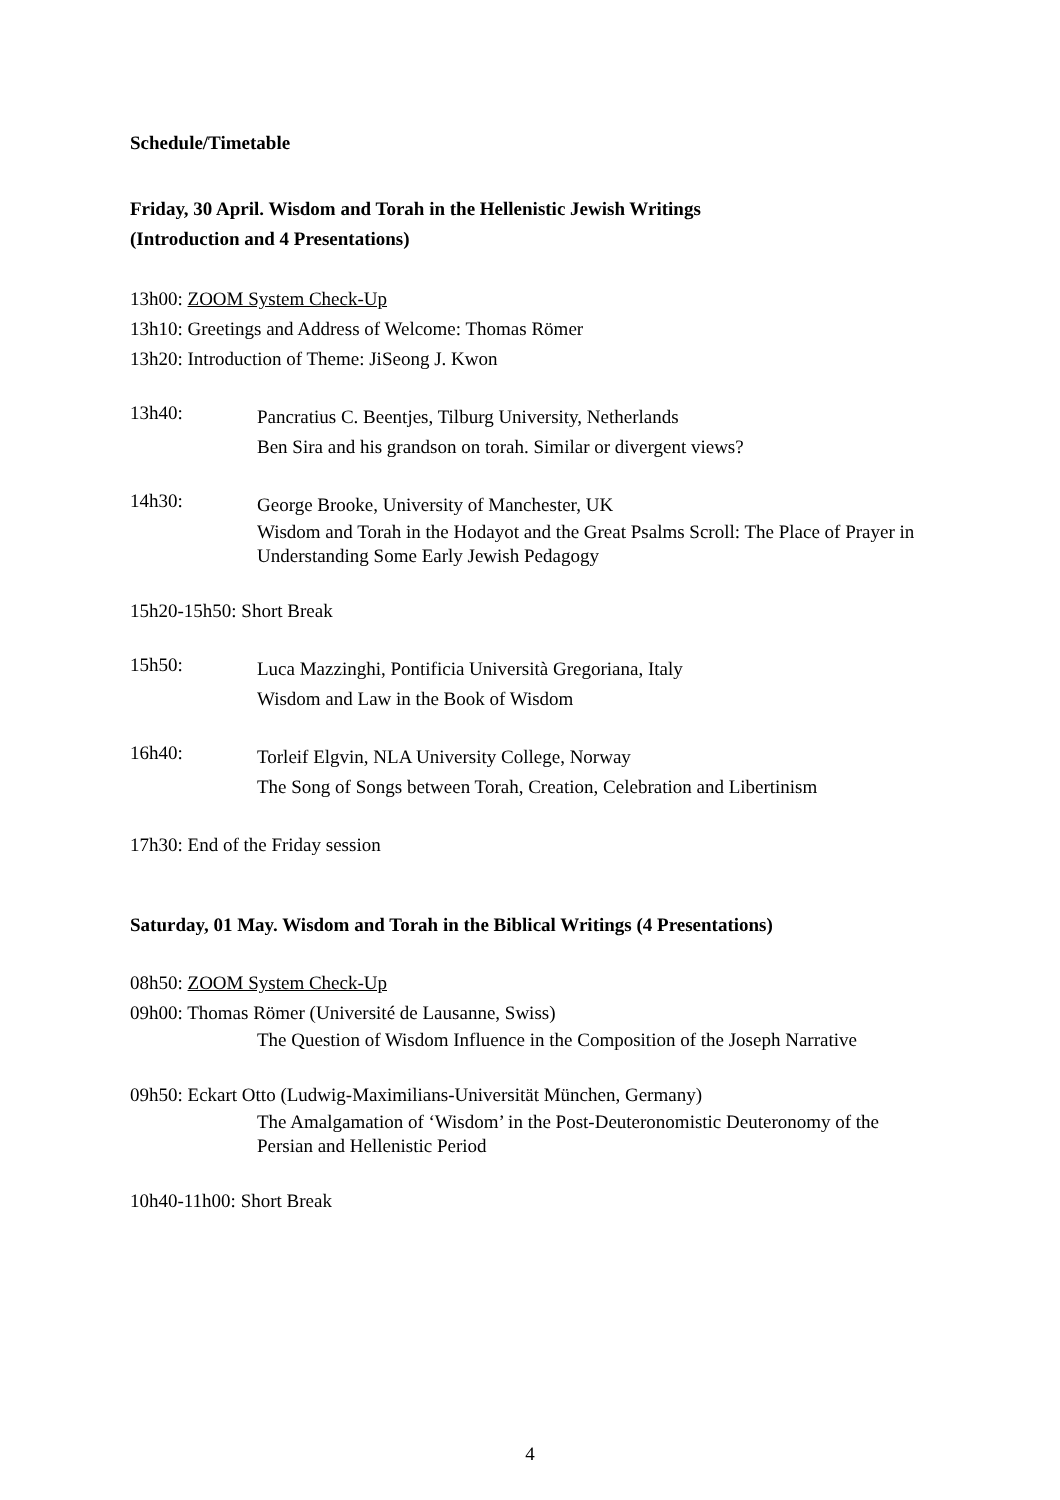Schedule/Timetable
Friday, 30 April. Wisdom and Torah in the Hellenistic Jewish Writings
(Introduction and 4 Presentations)
13h00: ZOOM System Check-Up
13h10: Greetings and Address of Welcome: Thomas Römer
13h20: Introduction of Theme: JiSeong J. Kwon
13h40:
Pancratius C. Beentjes, Tilburg University, Netherlands
Ben Sira and his grandson on torah. Similar or divergent views?
14h30:
George Brooke, University of Manchester, UK
Wisdom and Torah in the Hodayot and the Great Psalms Scroll: The Place of Prayer in Understanding Some Early Jewish Pedagogy
15h20-15h50: Short Break
15h50:
Luca Mazzinghi, Pontificia Università Gregoriana, Italy
Wisdom and Law in the Book of Wisdom
16h40:
Torleif Elgvin, NLA University College, Norway
The Song of Songs between Torah, Creation, Celebration and Libertinism
17h30: End of the Friday session
Saturday, 01 May. Wisdom and Torah in the Biblical Writings (4 Presentations)
08h50: ZOOM System Check-Up
09h00: Thomas Römer (Université de Lausanne, Swiss)
The Question of Wisdom Influence in the Composition of the Joseph Narrative
09h50: Eckart Otto (Ludwig-Maximilians-Universität München, Germany)
The Amalgamation of ‘Wisdom’ in the Post-Deuteronomistic Deuteronomy of the Persian and Hellenistic Period
10h40-11h00: Short Break
4